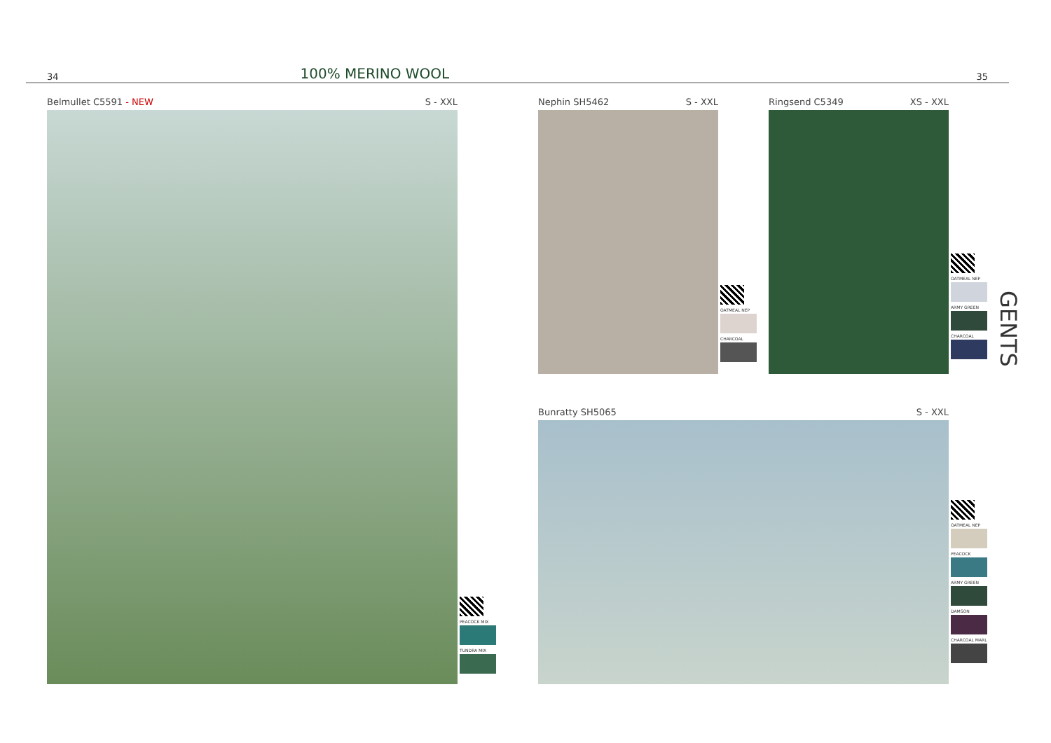34 100% MERINO WOOL 35
Belmullet C5591 - NEW S - XXL
PEACOCK MIX
TUNDRA MIX
Nephin SH5462 S - XXL
OATMEAL NEP
CHARCOAL
Ringsend C5349 XS - XXL
OATMEAL NEP
ARMY GREEN
CHARCOAL
Bunratty SH5065 S - XXL
OATMEAL NEP
PEACOCK
ARMY GREEN
DAMSON
CHARCOAL MARL
GENTS